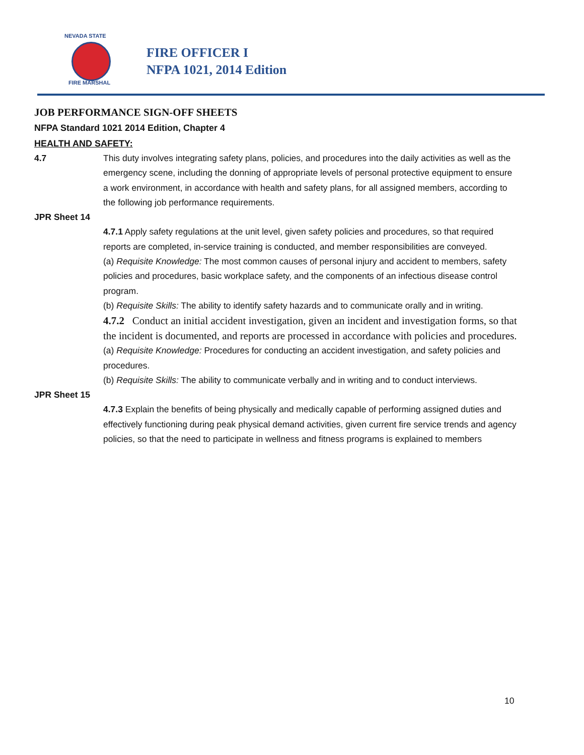NEVADA STATE
FIRE MARSHAL
FIRE OFFICER I
NFPA 1021, 2014 Edition
JOB PERFORMANCE SIGN-OFF SHEETS
NFPA Standard 1021 2014 Edition, Chapter 4
HEALTH AND SAFETY:
4.7 This duty involves integrating safety plans, policies, and procedures into the daily activities as well as the emergency scene, including the donning of appropriate levels of personal protective equipment to ensure a work environment, in accordance with health and safety plans, for all assigned members, according to the following job performance requirements.
JPR Sheet 14
4.7.1 Apply safety regulations at the unit level, given safety policies and procedures, so that required reports are completed, in-service training is conducted, and member responsibilities are conveyed.
(a) Requisite Knowledge: The most common causes of personal injury and accident to members, safety policies and procedures, basic workplace safety, and the components of an infectious disease control program.
(b) Requisite Skills: The ability to identify safety hazards and to communicate orally and in writing.
4.7.2 Conduct an initial accident investigation, given an incident and investigation forms, so that the incident is documented, and reports are processed in accordance with policies and procedures.
(a) Requisite Knowledge: Procedures for conducting an accident investigation, and safety policies and procedures.
(b) Requisite Skills: The ability to communicate verbally and in writing and to conduct interviews.
JPR Sheet 15
4.7.3 Explain the benefits of being physically and medically capable of performing assigned duties and effectively functioning during peak physical demand activities, given current fire service trends and agency policies, so that the need to participate in wellness and fitness programs is explained to members
10